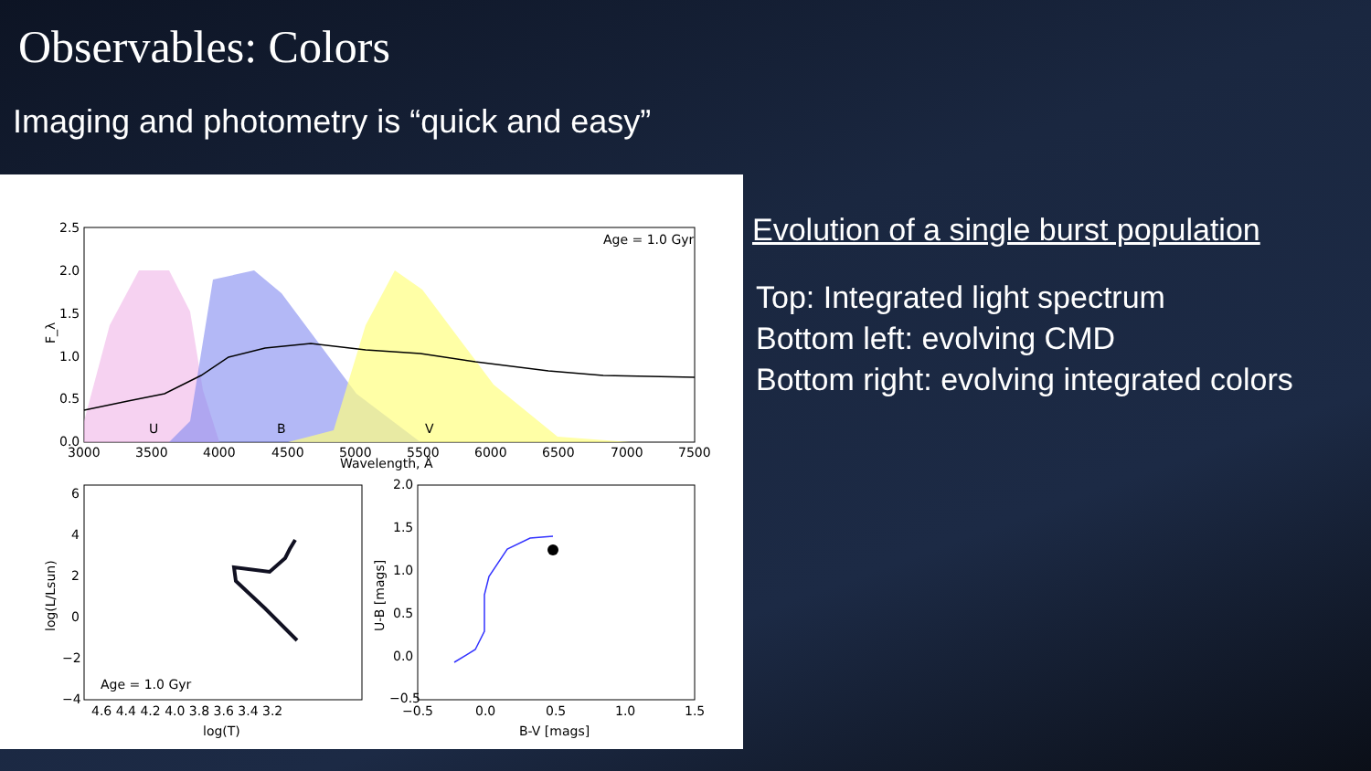Observables: Colors
Imaging and photometry is “quick and easy”
Age = 1.0 Gyr
U
B
V
2.5
2.0
1.5
1.0
0.5
0.0
3000
3500
4000
4500
5000
5500
6000
6500
7000
7500
Wavelength, Å
F_λ
Age = 1.0 Gyr
6
4
2
0
−2
−4
4.6 4.4 4.2 4.0 3.8 3.6 3.4 3.2
log(T)
log(L/Lsun)
2.0
1.5
1.0
0.5
0.0
−0.5
−0.5
0.0
0.5
1.0
1.5
B-V [mags]
U-B [mags]
Evolution of a single burst population
Top: Integrated light spectrum
Bottom left: evolving CMD
Bottom right: evolving integrated colors